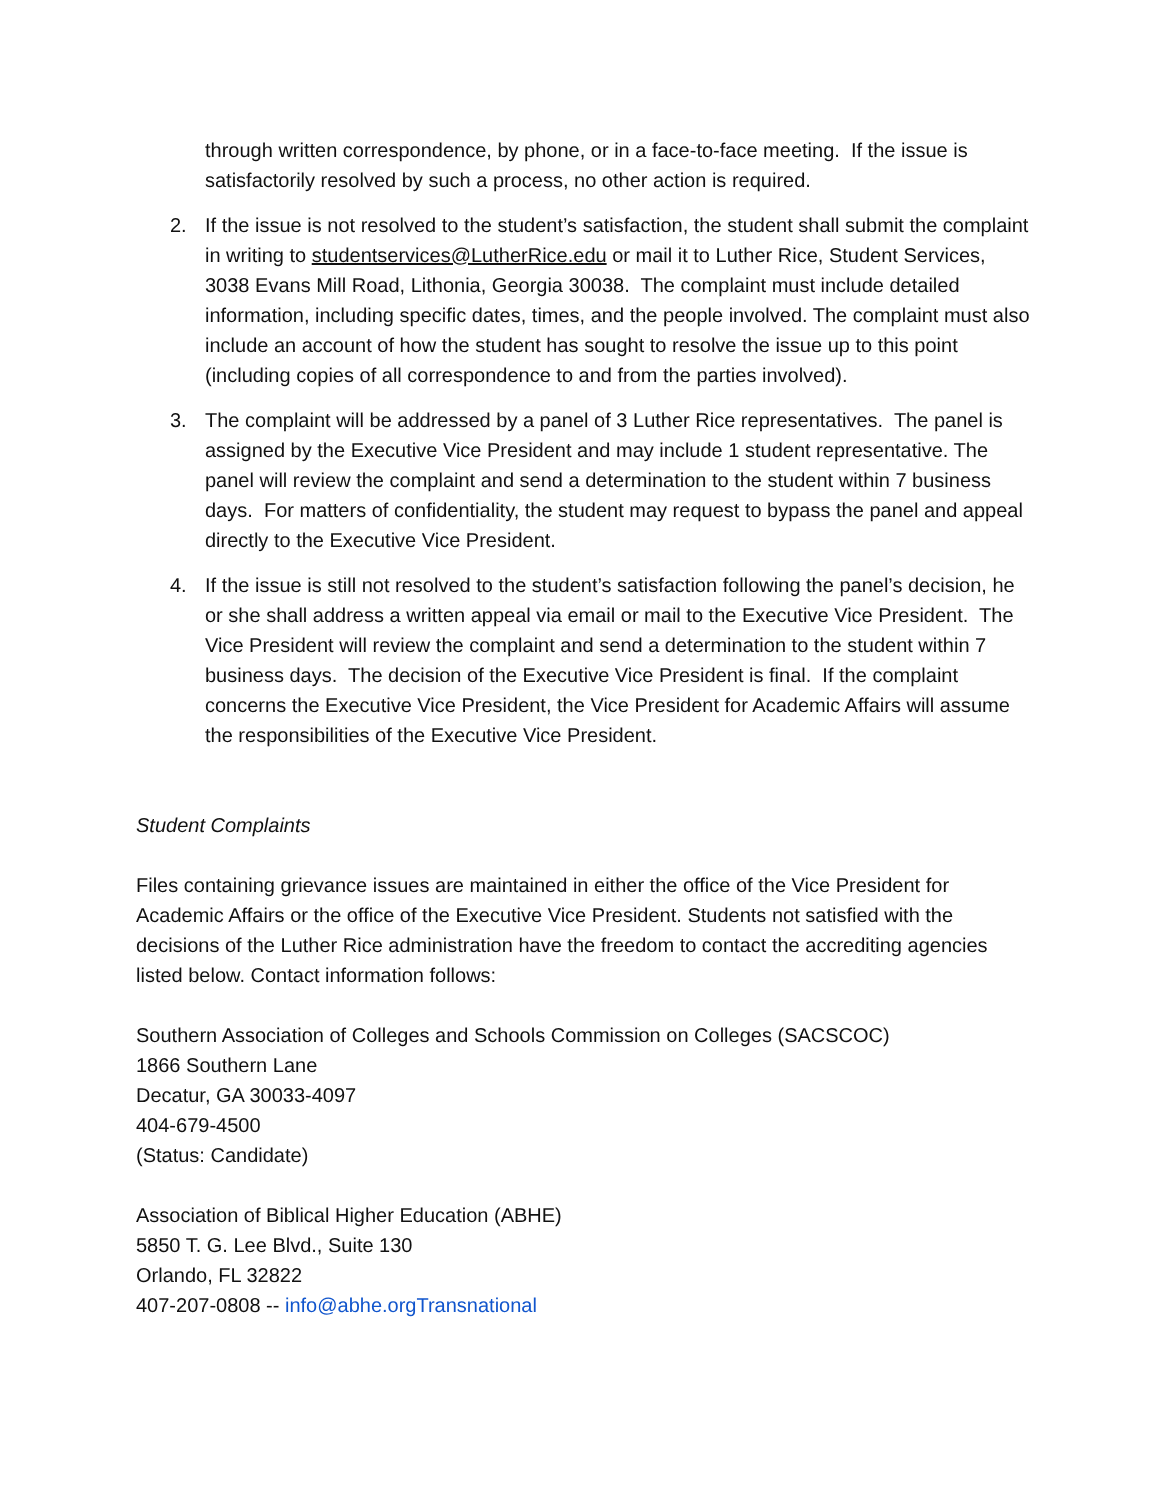through written correspondence, by phone, or in a face-to-face meeting. If the issue is satisfactorily resolved by such a process, no other action is required.
2. If the issue is not resolved to the student’s satisfaction, the student shall submit the complaint in writing to studentservices@LutherRice.edu or mail it to Luther Rice, Student Services, 3038 Evans Mill Road, Lithonia, Georgia 30038. The complaint must include detailed information, including specific dates, times, and the people involved. The complaint must also include an account of how the student has sought to resolve the issue up to this point (including copies of all correspondence to and from the parties involved).
3. The complaint will be addressed by a panel of 3 Luther Rice representatives. The panel is assigned by the Executive Vice President and may include 1 student representative. The panel will review the complaint and send a determination to the student within 7 business days. For matters of confidentiality, the student may request to bypass the panel and appeal directly to the Executive Vice President.
4. If the issue is still not resolved to the student’s satisfaction following the panel’s decision, he or she shall address a written appeal via email or mail to the Executive Vice President. The Vice President will review the complaint and send a determination to the student within 7 business days. The decision of the Executive Vice President is final. If the complaint concerns the Executive Vice President, the Vice President for Academic Affairs will assume the responsibilities of the Executive Vice President.
Student Complaints
Files containing grievance issues are maintained in either the office of the Vice President for Academic Affairs or the office of the Executive Vice President. Students not satisfied with the decisions of the Luther Rice administration have the freedom to contact the accrediting agencies listed below. Contact information follows:
Southern Association of Colleges and Schools Commission on Colleges (SACSCOC)
1866 Southern Lane
Decatur, GA 30033-4097
404-679-4500
(Status: Candidate)
Association of Biblical Higher Education (ABHE)
5850 T. G. Lee Blvd., Suite 130
Orlando, FL 32822
407-207-0808 -- info@abhe.orgTransnational